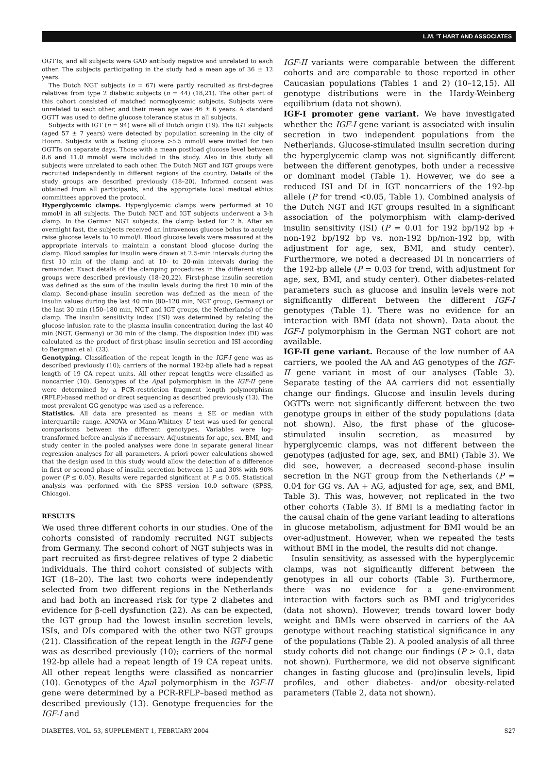L.M. 'T HART AND ASSOCIATES
OGTTs, and all subjects were GAD antibody negative and unrelated to each other. The subjects participating in the study had a mean age of 36 ± 12 years.
The Dutch NGT subjects (n = 67) were partly recruited as first-degree relatives from type 2 diabetic subjects (n = 44) (18,21). The other part of this cohort consisted of matched normoglycemic subjects. Subjects were unrelated to each other, and their mean age was 46 ± 6 years. A standard OGTT was used to define glucose tolerance status in all subjects.
Subjects with IGT (n = 94) were all of Dutch origin (19). The IGT subjects (aged 57 ± 7 years) were detected by population screening in the city of Hoorn. Subjects with a fasting glucose >5.5 mmol/l were invited for two OGTTs on separate days. Those with a mean postload glucose level between 8.6 and 11.0 mmol/l were included in the study. Also in this study all subjects were unrelated to each other. The Dutch NGT and IGT groups were recruited independently in different regions of the country. Details of the study groups are described previously (18–20). Informed consent was obtained from all participants, and the appropriate local medical ethics committees approved the protocol.
Hyperglycemic clamps. Hyperglycemic clamps were performed at 10 mmol/l in all subjects. The Dutch NGT and IGT subjects underwent a 3-h clamp. In the German NGT subjects, the clamp lasted for 2 h. After an overnight fast, the subjects received an intravenous glucose bolus to acutely raise glucose levels to 10 mmol/l. Blood glucose levels were measured at the appropriate intervals to maintain a constant blood glucose during the clamp. Blood samples for insulin were drawn at 2.5-min intervals during the first 10 min of the clamp and at 10- to 20-min intervals during the remainder. Exact details of the clamping procedures in the different study groups were described previously (18–20,22). First-phase insulin secretion was defined as the sum of the insulin levels during the first 10 min of the clamp. Second-phase insulin secretion was defined as the mean of the insulin values during the last 40 min (80–120 min, NGT group, Germany) or the last 30 min (150–180 min, NGT and IGT groups, the Netherlands) of the clamp. The insulin sensitivity index (ISI) was determined by relating the glucose infusion rate to the plasma insulin concentration during the last 40 min (NGT, Germany) or 30 min of the clamp. The disposition index (DI) was calculated as the product of first-phase insulin secretion and ISI according to Bergman et al. (23).
Genotyping. Classification of the repeat length in the IGF-I gene was as described previously (10); carriers of the normal 192-bp allele had a repeat length of 19 CA repeat units. All other repeat lengths were classified as noncarrier (10). Genotypes of the Apa I polymorphism in the IGF-II gene were determined by a PCR–restriction fragment length polymorphism (RFLP)-based method or direct sequencing as described previously (13). The most prevalent GG genotype was used as a reference.
Statistics. All data are presented as means ± SE or median with interquartile range. ANOVA or Mann-Whitney U test was used for general comparisons between the different genotypes. Variables were log-transformed before analysis if necessary. Adjustments for age, sex, BMI, and study center in the pooled analyses were done in separate general linear regression analyses for all parameters. A priori power calculations showed that the design used in this study would allow the detection of a difference in first or second phase of insulin secretion between 15 and 30% with 90% power (P ≤ 0.05). Results were regarded significant at P ≤ 0.05. Statistical analysis was performed with the SPSS version 10.0 software (SPSS, Chicago).
RESULTS
We used three different cohorts in our studies. One of the cohorts consisted of randomly recruited NGT subjects from Germany. The second cohort of NGT subjects was in part recruited as first-degree relatives of type 2 diabetic individuals. The third cohort consisted of subjects with IGT (18–20). The last two cohorts were independently selected from two different regions in the Netherlands and had both an increased risk for type 2 diabetes and evidence for β-cell dysfunction (22). As can be expected, the IGT group had the lowest insulin secretion levels, ISIs, and DIs compared with the other two NGT groups (21). Classification of the repeat length in the IGF-I gene was as described previously (10); carriers of the normal 192-bp allele had a repeat length of 19 CA repeat units. All other repeat lengths were classified as noncarrier (10). Genotypes of the Apa I polymorphism in the IGF-II gene were determined by a PCR-RFLP–based method as described previously (13). Genotype frequencies for the IGF-I and
IGF-II variants were comparable between the different cohorts and are comparable to those reported in other Caucasian populations (Tables 1 and 2) (10–12,15). All genotype distributions were in the Hardy-Weinberg equilibrium (data not shown).
IGF-I promoter gene variant. We have investigated whether the IGF-I gene variant is associated with insulin secretion in two independent populations from the Netherlands. Glucose-stimulated insulin secretion during the hyperglycemic clamp was not significantly different between the different genotypes, both under a recessive or dominant model (Table 1). However, we do see a reduced ISI and DI in IGT noncarriers of the 192-bp allele (P for trend <0.05, Table 1). Combined analysis of the Dutch NGT and IGT groups resulted in a significant association of the polymorphism with clamp-derived insulin sensitivity (ISI) (P = 0.01 for 192 bp/192 bp + non-192 bp/192 bp vs. non-192 bp/non-192 bp, with adjustment for age, sex, BMI, and study center). Furthermore, we noted a decreased DI in noncarriers of the 192-bp allele (P = 0.03 for trend, with adjustment for age, sex, BMI, and study center). Other diabetes-related parameters such as glucose and insulin levels were not significantly different between the different IGF-I genotypes (Table 1). There was no evidence for an interaction with BMI (data not shown). Data about the IGF-I polymorphism in the German NGT cohort are not available.
IGF-II gene variant. Because of the low number of AA carriers, we pooled the AA and AG genotypes of the IGF-II gene variant in most of our analyses (Table 3). Separate testing of the AA carriers did not essentially change our findings. Glucose and insulin levels during OGTTs were not significantly different between the two genotype groups in either of the study populations (data not shown). Also, the first phase of the glucose-stimulated insulin secretion, as measured by hyperglycemic clamps, was not different between the genotypes (adjusted for age, sex, and BMI) (Table 3). We did see, however, a decreased second-phase insulin secretion in the NGT group from the Netherlands (P = 0.04 for GG vs. AA + AG, adjusted for age, sex, and BMI, Table 3). This was, however, not replicated in the two other cohorts (Table 3). If BMI is a mediating factor in the causal chain of the gene variant leading to alterations in glucose metabolism, adjustment for BMI would be an over-adjustment. However, when we repeated the tests without BMI in the model, the results did not change.
Insulin sensitivity, as assessed with the hyperglycemic clamps, was not significantly different between the genotypes in all our cohorts (Table 3). Furthermore, there was no evidence for a gene-environment interaction with factors such as BMI and triglycerides (data not shown). However, trends toward lower body weight and BMIs were observed in carriers of the AA genotype without reaching statistical significance in any of the populations (Table 2). A pooled analysis of all three study cohorts did not change our findings (P > 0.1, data not shown). Furthermore, we did not observe significant changes in fasting glucose and (pro)insulin levels, lipid profiles, and other diabetes- and/or obesity-related parameters (Table 2, data not shown).
DIABETES, VOL. 53, SUPPLEMENT 1, FEBRUARY 2004 S27